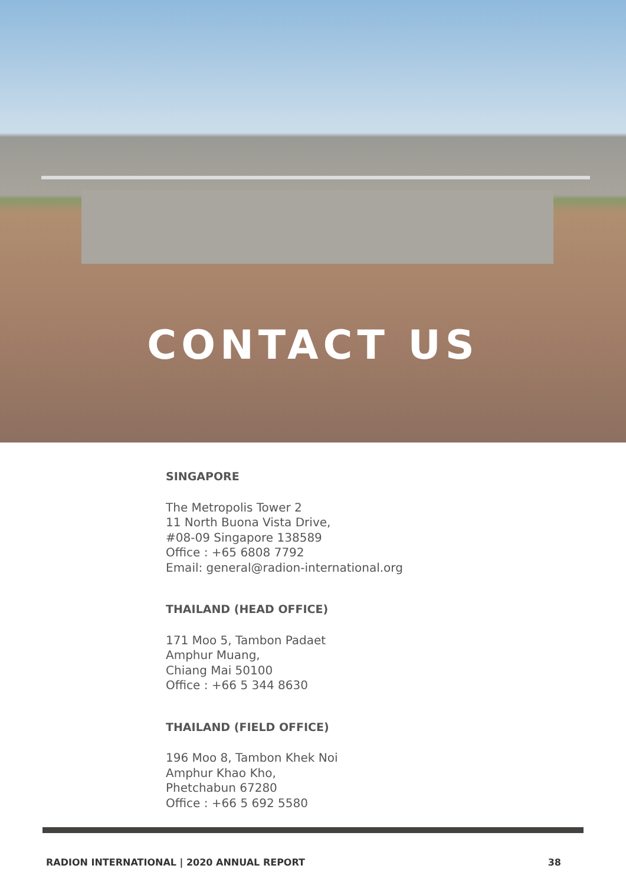CONTACT US
SINGAPORE
The Metropolis Tower 2
11 North Buona Vista Drive,
#08-09 Singapore 138589
Office : +65 6808 7792
Email: general@radion-international.org
THAILAND (HEAD OFFICE)
171 Moo 5, Tambon Padaet
Amphur Muang,
Chiang Mai 50100
Office : +66 5 344 8630
THAILAND (FIELD OFFICE)
196 Moo 8, Tambon Khek Noi
Amphur Khao Kho,
Phetchabun 67280
Office : +66 5 692 5580
RADION INTERNATIONAL | 2020 ANNUAL REPORT 38